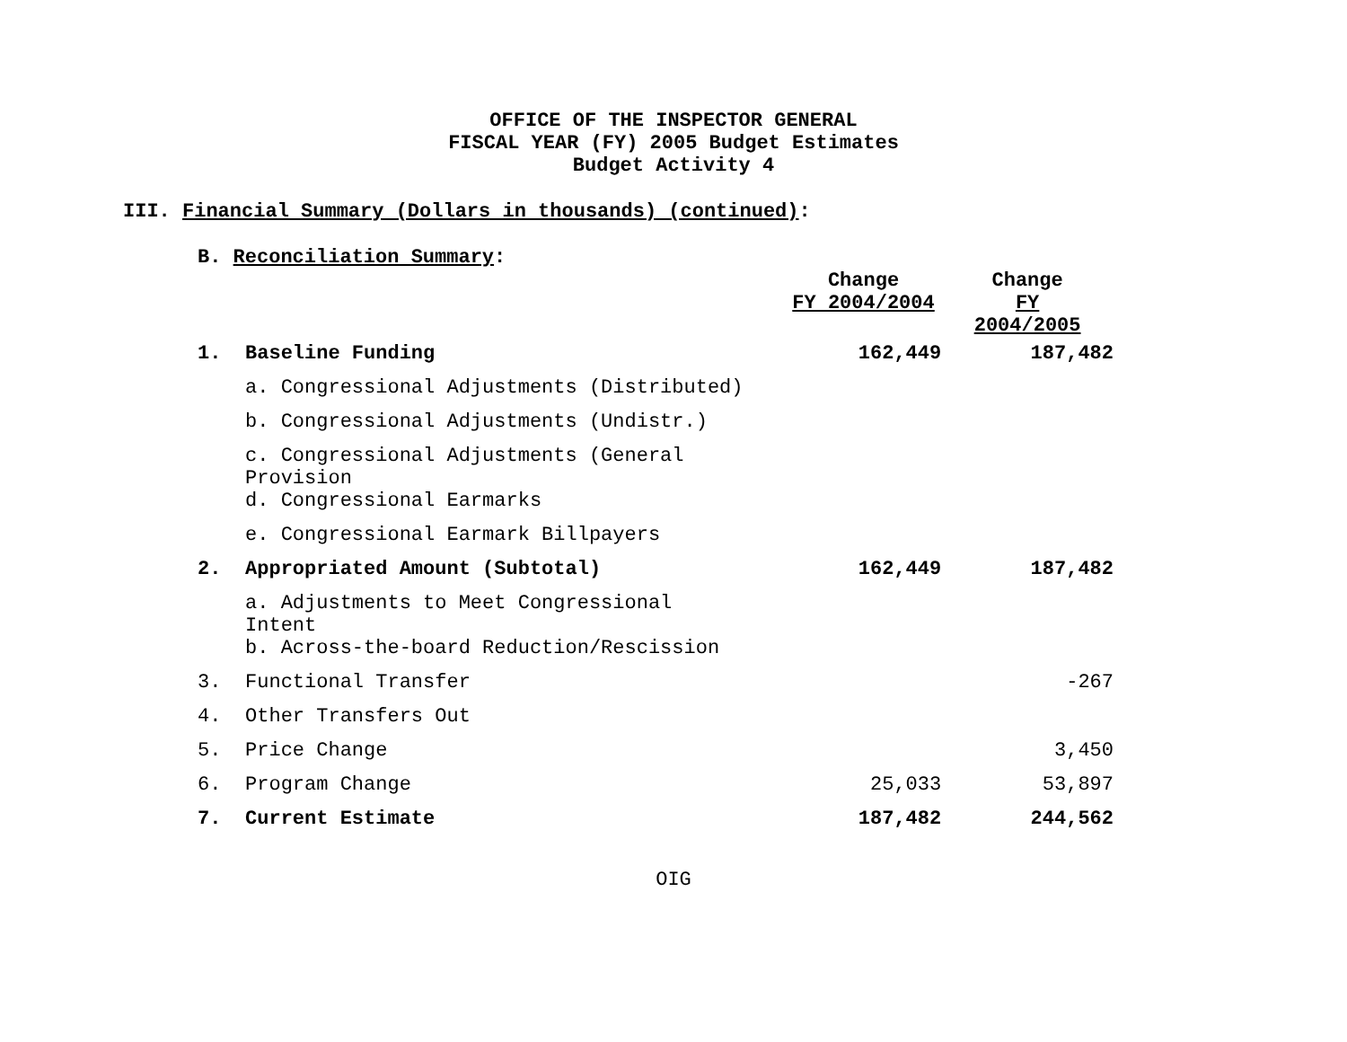OFFICE OF THE INSPECTOR GENERAL
FISCAL YEAR (FY) 2005 Budget Estimates
Budget Activity 4
III. Financial Summary (Dollars in thousands) (continued):
B. Reconciliation Summary:
| | | Change FY 2004/2004 | Change FY 2004/2005 |
| 1. | Baseline Funding | 162,449 | 187,482 |
| | a. Congressional Adjustments (Distributed) | | |
| | b. Congressional Adjustments (Undistr.) | | |
| | c. Congressional Adjustments (General Provision | | |
| | d. Congressional Earmarks | | |
| | e. Congressional Earmark Billpayers | | |
| 2. | Appropriated Amount (Subtotal) | 162,449 | 187,482 |
| | a. Adjustments to Meet Congressional Intent | | |
| | b. Across-the-board Reduction/Rescission | | |
| 3. | Functional Transfer | | -267 |
| 4. | Other Transfers Out | | |
| 5. | Price Change | | 3,450 |
| 6. | Program Change | 25,033 | 53,897 |
| 7. | Current Estimate | 187,482 | 244,562 |
OIG